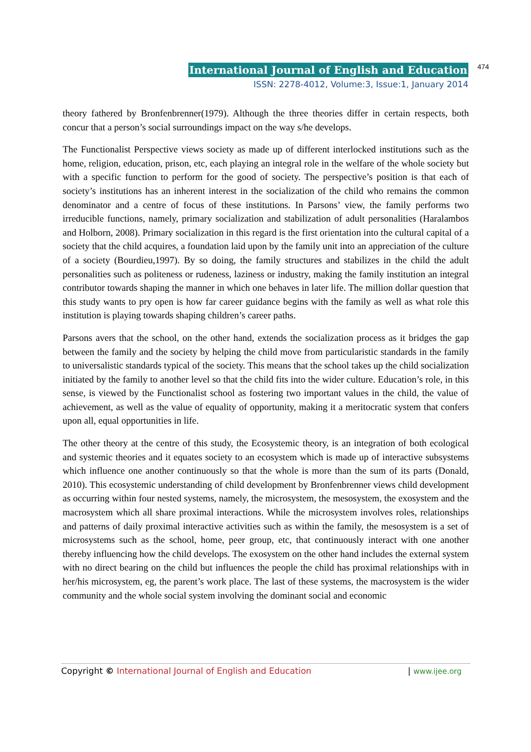International Journal of English and Education 474
ISSN: 2278-4012, Volume:3, Issue:1, January 2014
theory fathered by Bronfenbrenner(1979). Although the three theories differ in certain respects, both concur that a person’s social surroundings impact on the way s/he develops.
The Functionalist Perspective views society as made up of different interlocked institutions such as the home, religion, education, prison, etc, each playing an integral role in the welfare of the whole society but with a specific function to perform for the good of society. The perspective’s position is that each of society’s institutions has an inherent interest in the socialization of the child who remains the common denominator and a centre of focus of these institutions. In Parsons’ view, the family performs two irreducible functions, namely, primary socialization and stabilization of adult personalities (Haralambos and Holborn, 2008). Primary socialization in this regard is the first orientation into the cultural capital of a society that the child acquires, a foundation laid upon by the family unit into an appreciation of the culture of a society (Bourdieu,1997). By so doing, the family structures and stabilizes in the child the adult personalities such as politeness or rudeness, laziness or industry, making the family institution an integral contributor towards shaping the manner in which one behaves in later life. The million dollar question that this study wants to pry open is how far career guidance begins with the family as well as what role this institution is playing towards shaping children’s career paths.
Parsons avers that the school, on the other hand, extends the socialization process as it bridges the gap between the family and the society by helping the child move from particularistic standards in the family to universalistic standards typical of the society. This means that the school takes up the child socialization initiated by the family to another level so that the child fits into the wider culture. Education’s role, in this sense, is viewed by the Functionalist school as fostering two important values in the child, the value of achievement, as well as the value of equality of opportunity, making it a meritocratic system that confers upon all, equal opportunities in life.
The other theory at the centre of this study, the Ecosystemic theory, is an integration of both ecological and systemic theories and it equates society to an ecosystem which is made up of interactive subsystems which influence one another continuously so that the whole is more than the sum of its parts (Donald, 2010). This ecosystemic understanding of child development by Bronfenbrenner views child development as occurring within four nested systems, namely, the microsystem, the mesosystem, the exosystem and the macrosystem which all share proximal interactions. While the microsystem involves roles, relationships and patterns of daily proximal interactive activities such as within the family, the mesosystem is a set of microsystems such as the school, home, peer group, etc, that continuously interact with one another thereby influencing how the child develops. The exosystem on the other hand includes the external system with no direct bearing on the child but influences the people the child has proximal relationships with in her/his microsystem, eg, the parent’s work place. The last of these systems, the macrosystem is the wider community and the whole social system involving the dominant social and economic
Copyright © International Journal of English and Education | www.ijee.org